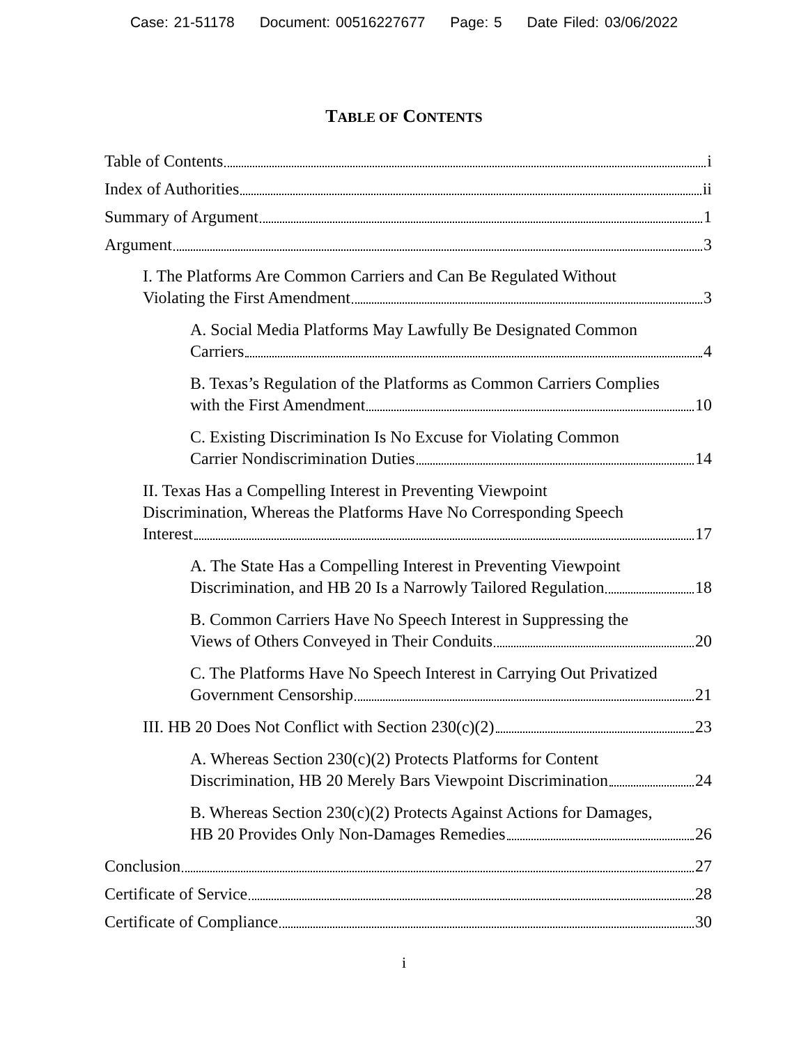Case: 21-51178 Document: 00516227677 Page: 5 Date Filed: 03/06/2022
TABLE OF CONTENTS
Table of Contents i
Index of Authorities ii
Summary of Argument 1
Argument 3
I. The Platforms Are Common Carriers and Can Be Regulated Without
Violating the First Amendment 3
A. Social Media Platforms May Lawfully Be Designated Common
Carriers 4
B. Texas’s Regulation of the Platforms as Common Carriers Complies
with the First Amendment 10
C. Existing Discrimination Is No Excuse for Violating Common
Carrier Nondiscrimination Duties 14
II. Texas Has a Compelling Interest in Preventing Viewpoint
Discrimination, Whereas the Platforms Have No Corresponding Speech
Interest 17
A. The State Has a Compelling Interest in Preventing Viewpoint
Discrimination, and HB 20 Is a Narrowly Tailored Regulation 18
B. Common Carriers Have No Speech Interest in Suppressing the
Views of Others Conveyed in Their Conduits 20
C. The Platforms Have No Speech Interest in Carrying Out Privatized
Government Censorship 21
III. HB 20 Does Not Conflict with Section 230(c)(2) 23
A. Whereas Section 230(c)(2) Protects Platforms for Content
Discrimination, HB 20 Merely Bars Viewpoint Discrimination 24
B. Whereas Section 230(c)(2) Protects Against Actions for Damages,
HB 20 Provides Only Non-Damages Remedies 26
Conclusion 27
Certificate of Service 28
Certificate of Compliance 30
i